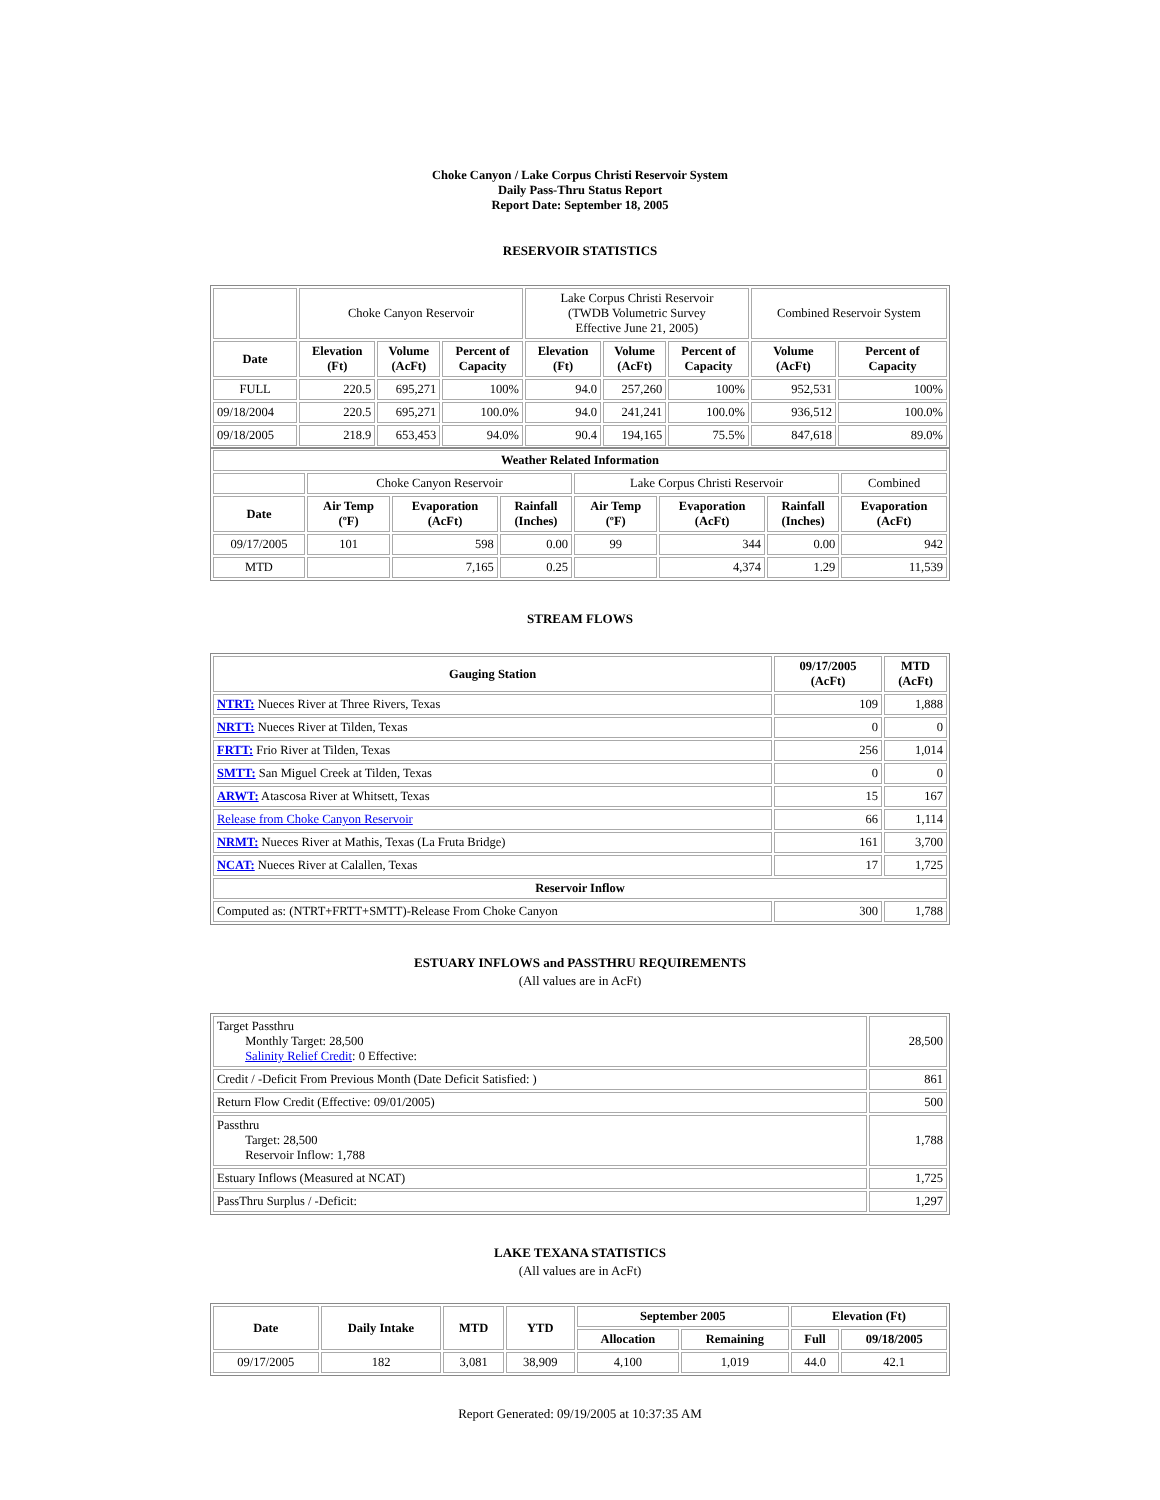Choke Canyon / Lake Corpus Christi Reservoir System
Daily Pass-Thru Status Report
Report Date: September 18, 2005
RESERVOIR STATISTICS
| | Choke Canyon Reservoir | | | Lake Corpus Christi Reservoir (TWDB Volumetric Survey Effective June 21, 2005) | | | Combined Reservoir System | |
| Date | Elevation (Ft) | Volume (AcFt) | Percent of Capacity | Elevation (Ft) | Volume (AcFt) | Percent of Capacity | Volume (AcFt) | Percent of Capacity |
| FULL | 220.5 | 695,271 | 100% | 94.0 | 257,260 | 100% | 952,531 | 100% |
| 09/18/2004 | 220.5 | 695,271 | 100.0% | 94.0 | 241,241 | 100.0% | 936,512 | 100.0% |
| 09/18/2005 | 218.9 | 653,453 | 94.0% | 90.4 | 194,165 | 75.5% | 847,618 | 89.0% |
| Weather Related Information | | | | | | | |
| --- | --- | --- | --- | --- | --- | --- | --- |
| | Choke Canyon Reservoir | | | Lake Corpus Christi Reservoir | | | Combined |
| Date | Air Temp (ºF) | Evaporation (AcFt) | Rainfall (Inches) | Air Temp (ºF) | Evaporation (AcFt) | Rainfall (Inches) | Evaporation (AcFt) |
| 09/17/2005 | 101 | 598 | 0.00 | 99 | 344 | 0.00 | 942 |
| MTD | | 7,165 | 0.25 | | 4,374 | 1.29 | 11,539 |
STREAM FLOWS
| Gauging Station | 09/17/2005 (AcFt) | MTD (AcFt) |
| --- | --- | --- |
| NTRT: Nueces River at Three Rivers, Texas | 109 | 1,888 |
| NRTT: Nueces River at Tilden, Texas | 0 | 0 |
| FRTT: Frio River at Tilden, Texas | 256 | 1,014 |
| SMTT: San Miguel Creek at Tilden, Texas | 0 | 0 |
| ARWT: Atascosa River at Whitsett, Texas | 15 | 167 |
| Release from Choke Canyon Reservoir | 66 | 1,114 |
| NRMT: Nueces River at Mathis, Texas (La Fruta Bridge) | 161 | 3,700 |
| NCAT: Nueces River at Calallen, Texas | 17 | 1,725 |
| Reservoir Inflow | | |
| Computed as: (NTRT+FRTT+SMTT)-Release From Choke Canyon | 300 | 1,788 |
ESTUARY INFLOWS and PASSTHRU REQUIREMENTS
(All values are in AcFt)
| Target Passthru Monthly Target: 28,500 Salinity Relief Credit : 0 Effective: | 28,500 |
| Credit / -Deficit From Previous Month (Date Deficit Satisfied: ) | 861 |
| Return Flow Credit (Effective: 09/01/2005) | 500 |
| Passthru Target: 28,500 Reservoir Inflow: 1,788 | 1,788 |
| Estuary Inflows (Measured at NCAT) | 1,725 |
| PassThru Surplus / -Deficit: | 1,297 |
LAKE TEXANA STATISTICS
(All values are in AcFt)
| Date | Daily Intake | MTD | YTD | September 2005 | | Elevation (Ft) | |
| --- | --- | --- | --- | --- | --- | --- | --- |
| | | | | Allocation | Remaining | Full | 09/18/2005 |
| 09/17/2005 | 182 | 3,081 | 38,909 | 4,100 | 1,019 | 44.0 | 42.1 |
Report Generated: 09/19/2005 at 10:37:35 AM